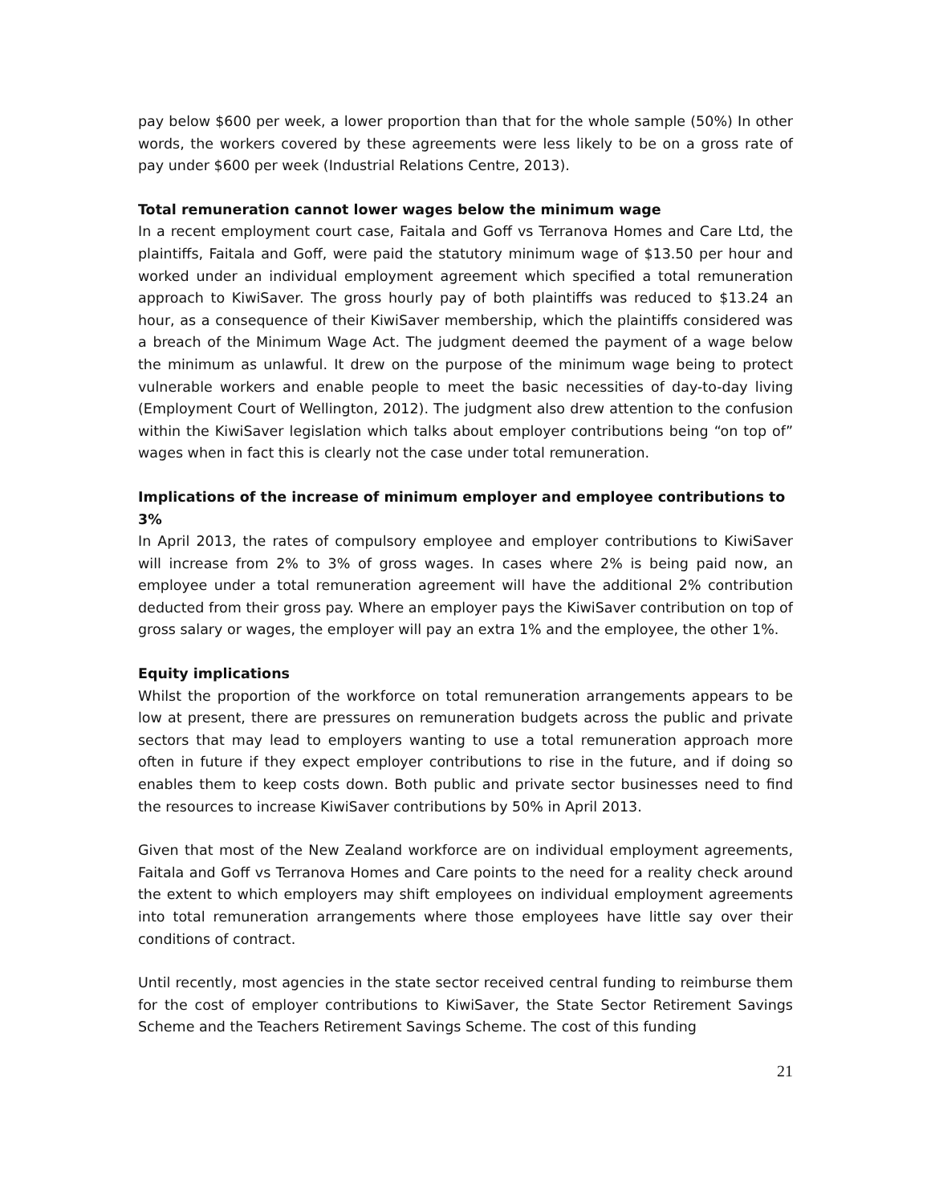pay below $600 per week, a lower proportion than that for the whole sample (50%) In other words, the workers covered by these agreements were less likely to be on a gross rate of pay under $600 per week (Industrial Relations Centre, 2013).
Total remuneration cannot lower wages below the minimum wage
In a recent employment court case, Faitala and Goff vs Terranova Homes and Care Ltd, the plaintiffs, Faitala and Goff, were paid the statutory minimum wage of $13.50 per hour and worked under an individual employment agreement which specified a total remuneration approach to KiwiSaver. The gross hourly pay of both plaintiffs was reduced to $13.24 an hour, as a consequence of their KiwiSaver membership, which the plaintiffs considered was a breach of the Minimum Wage Act. The judgment deemed the payment of a wage below the minimum as unlawful. It drew on the purpose of the minimum wage being to protect vulnerable workers and enable people to meet the basic necessities of day-to-day living (Employment Court of Wellington, 2012). The judgment also drew attention to the confusion within the KiwiSaver legislation which talks about employer contributions being “on top of” wages when in fact this is clearly not the case under total remuneration.
Implications of the increase of minimum employer and employee contributions to 3%
In April 2013, the rates of compulsory employee and employer contributions to KiwiSaver will increase from 2% to 3% of gross wages. In cases where 2% is being paid now, an employee under a total remuneration agreement will have the additional 2% contribution deducted from their gross pay. Where an employer pays the KiwiSaver contribution on top of gross salary or wages, the employer will pay an extra 1% and the employee, the other 1%.
Equity implications
Whilst the proportion of the workforce on total remuneration arrangements appears to be low at present, there are pressures on remuneration budgets across the public and private sectors that may lead to employers wanting to use a total remuneration approach more often in future if they expect employer contributions to rise in the future, and if doing so enables them to keep costs down. Both public and private sector businesses need to find the resources to increase KiwiSaver contributions by 50% in April 2013.
Given that most of the New Zealand workforce are on individual employment agreements, Faitala and Goff vs Terranova Homes and Care points to the need for a reality check around the extent to which employers may shift employees on individual employment agreements into total remuneration arrangements where those employees have little say over their conditions of contract.
Until recently, most agencies in the state sector received central funding to reimburse them for the cost of employer contributions to KiwiSaver, the State Sector Retirement Savings Scheme and the Teachers Retirement Savings Scheme. The cost of this funding
21